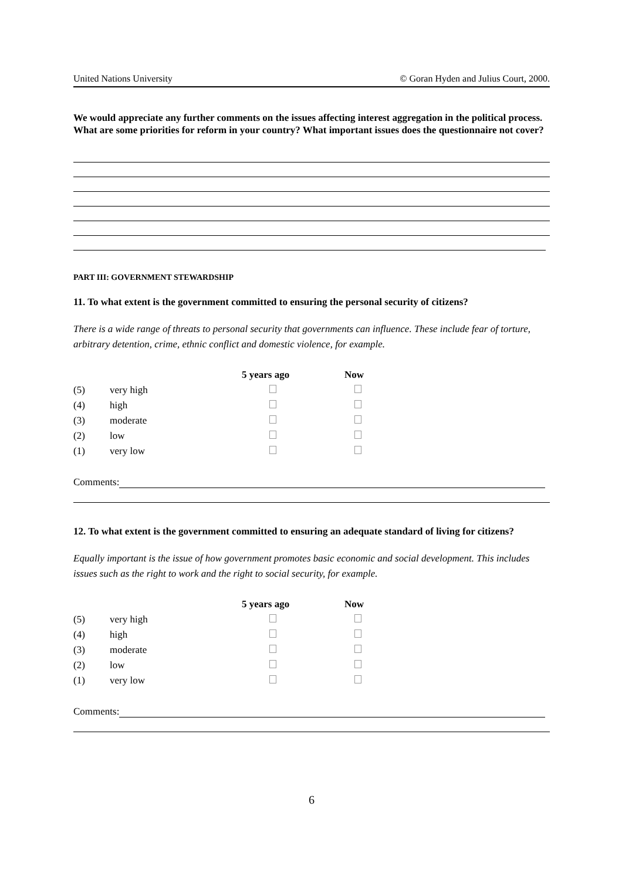United Nations University © Goran Hyden and Julius Court, 2000.
We would appreciate any further comments on the issues affecting interest aggregation in the political process. What are some priorities for reform in your country? What important issues does the questionnaire not cover?
PART III: GOVERNMENT STEWARDSHIP
11. To what extent is the government committed to ensuring the personal security of citizens?
There is a wide range of threats to personal security that governments can influence. These include fear of torture, arbitrary detention, crime, ethnic conflict and domestic violence, for example.
| | | 5 years ago | Now |
| --- | --- | --- | --- |
| (5) | very high | | |
| (4) | high | | |
| (3) | moderate | | |
| (2) | low | | |
| (1) | very low | | |
Comments:
12. To what extent is the government committed to ensuring an adequate standard of living for citizens?
Equally important is the issue of how government promotes basic economic and social development. This includes issues such as the right to work and the right to social security, for example.
| | | 5 years ago | Now |
| --- | --- | --- | --- |
| (5) | very high | | |
| (4) | high | | |
| (3) | moderate | | |
| (2) | low | | |
| (1) | very low | | |
Comments:
6